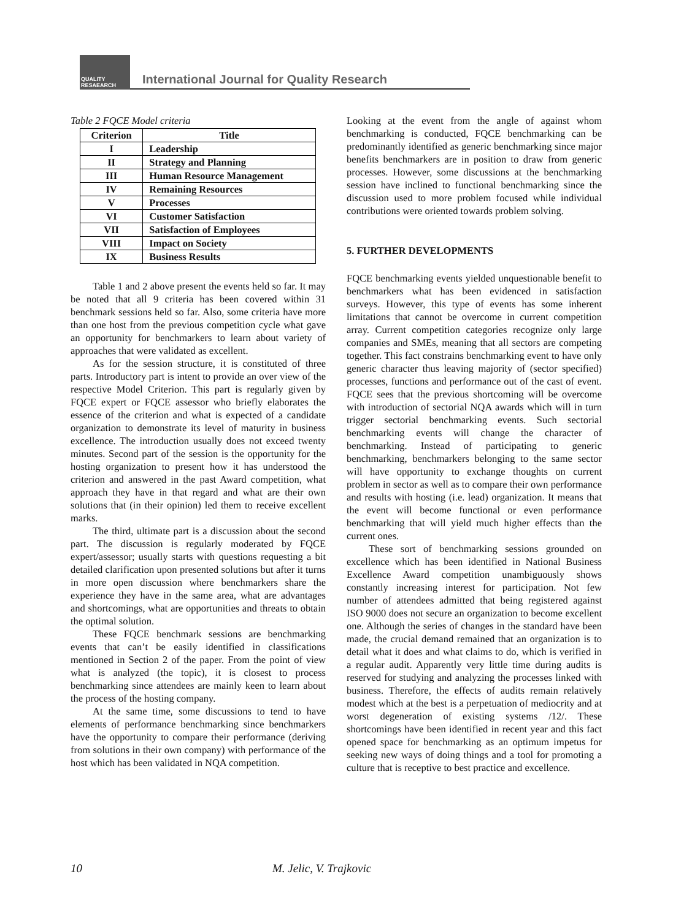QUALITY
RESAEARCH
International Journal for Quality Research
Table 2 FQCE Model criteria
| Criterion | Title |
| --- | --- |
| I | Leadership |
| II | Strategy and Planning |
| III | Human Resource Management |
| IV | Remaining Resources |
| V | Processes |
| VI | Customer Satisfaction |
| VII | Satisfaction of Employees |
| VIII | Impact on Society |
| IX | Business Results |
Table 1 and 2 above present the events held so far. It may be noted that all 9 criteria has been covered within 31 benchmark sessions held so far. Also, some criteria have more than one host from the previous competition cycle what gave an opportunity for benchmarkers to learn about variety of approaches that were validated as excellent.
As for the session structure, it is constituted of three parts. Introductory part is intent to provide an over view of the respective Model Criterion. This part is regularly given by FQCE expert or FQCE assessor who briefly elaborates the essence of the criterion and what is expected of a candidate organization to demonstrate its level of maturity in business excellence. The introduction usually does not exceed twenty minutes. Second part of the session is the opportunity for the hosting organization to present how it has understood the criterion and answered in the past Award competition, what approach they have in that regard and what are their own solutions that (in their opinion) led them to receive excellent marks.
The third, ultimate part is a discussion about the second part. The discussion is regularly moderated by FQCE expert/assessor; usually starts with questions requesting a bit detailed clarification upon presented solutions but after it turns in more open discussion where benchmarkers share the experience they have in the same area, what are advantages and shortcomings, what are opportunities and threats to obtain the optimal solution.
These FQCE benchmark sessions are benchmarking events that can’t be easily identified in classifications mentioned in Section 2 of the paper. From the point of view what is analyzed (the topic), it is closest to process benchmarking since attendees are mainly keen to learn about the process of the hosting company.
At the same time, some discussions to tend to have elements of performance benchmarking since benchmarkers have the opportunity to compare their performance (deriving from solutions in their own company) with performance of the host which has been validated in NQA competition.
Looking at the event from the angle of against whom benchmarking is conducted, FQCE benchmarking can be predominantly identified as generic benchmarking since major benefits benchmarkers are in position to draw from generic processes. However, some discussions at the benchmarking session have inclined to functional benchmarking since the discussion used to more problem focused while individual contributions were oriented towards problem solving.
5. FURTHER DEVELOPMENTS
FQCE benchmarking events yielded unquestionable benefit to benchmarkers what has been evidenced in satisfaction surveys. However, this type of events has some inherent limitations that cannot be overcome in current competition array. Current competition categories recognize only large companies and SMEs, meaning that all sectors are competing together. This fact constrains benchmarking event to have only generic character thus leaving majority of (sector specified) processes, functions and performance out of the cast of event. FQCE sees that the previous shortcoming will be overcome with introduction of sectorial NQA awards which will in turn trigger sectorial benchmarking events. Such sectorial benchmarking events will change the character of benchmarking. Instead of participating to generic benchmarking, benchmarkers belonging to the same sector will have opportunity to exchange thoughts on current problem in sector as well as to compare their own performance and results with hosting (i.e. lead) organization. It means that the event will become functional or even performance benchmarking that will yield much higher effects than the current ones.
These sort of benchmarking sessions grounded on excellence which has been identified in National Business Excellence Award competition unambiguously shows constantly increasing interest for participation. Not few number of attendees admitted that being registered against ISO 9000 does not secure an organization to become excellent one. Although the series of changes in the standard have been made, the crucial demand remained that an organization is to detail what it does and what claims to do, which is verified in a regular audit. Apparently very little time during audits is reserved for studying and analyzing the processes linked with business. Therefore, the effects of audits remain relatively modest which at the best is a perpetuation of mediocrity and at worst degeneration of existing systems /12/. These shortcomings have been identified in recent year and this fact opened space for benchmarking as an optimum impetus for seeking new ways of doing things and a tool for promoting a culture that is receptive to best practice and excellence.
10 M. Jelic, V. Trajkovic